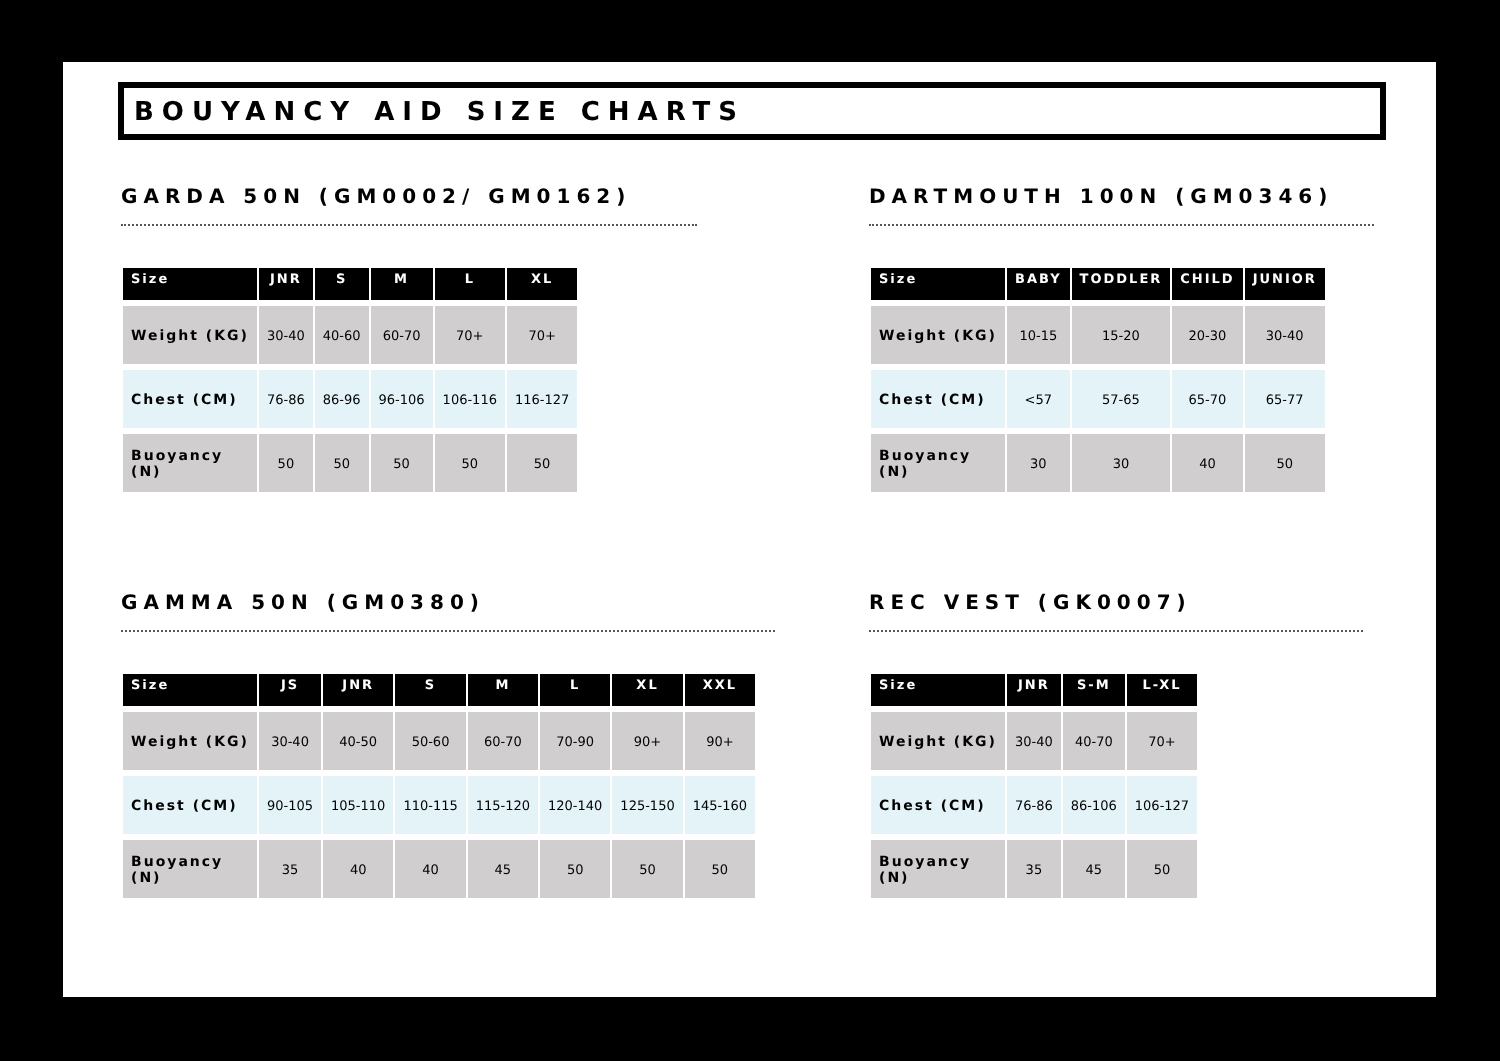BOUYANCY AID SIZE CHARTS
GARDA 50N (GM0002/ GM0162)
| Size | JNR | S | M | L | XL |
| --- | --- | --- | --- | --- | --- |
| Weight (KG) | 30-40 | 40-60 | 60-70 | 70+ | 70+ |
| Chest (CM) | 76-86 | 86-96 | 96-106 | 106-116 | 116-127 |
| Buoyancy (N) | 50 | 50 | 50 | 50 | 50 |
DARTMOUTH 100N (GM0346)
| Size | BABY | TODDLER | CHILD | JUNIOR |
| --- | --- | --- | --- | --- |
| Weight (KG) | 10-15 | 15-20 | 20-30 | 30-40 |
| Chest (CM) | <57 | 57-65 | 65-70 | 65-77 |
| Buoyancy (N) | 30 | 30 | 40 | 50 |
GAMMA 50N (GM0380)
| Size | JS | JNR | S | M | L | XL | XXL |
| --- | --- | --- | --- | --- | --- | --- | --- |
| Weight (KG) | 30-40 | 40-50 | 50-60 | 60-70 | 70-90 | 90+ | 90+ |
| Chest (CM) | 90-105 | 105-110 | 110-115 | 115-120 | 120-140 | 125-150 | 145-160 |
| Buoyancy (N) | 35 | 40 | 40 | 45 | 50 | 50 | 50 |
REC VEST (GK0007)
| Size | JNR | S-M | L-XL |
| --- | --- | --- | --- |
| Weight (KG) | 30-40 | 40-70 | 70+ |
| Chest (CM) | 76-86 | 86-106 | 106-127 |
| Buoyancy (N) | 35 | 45 | 50 |